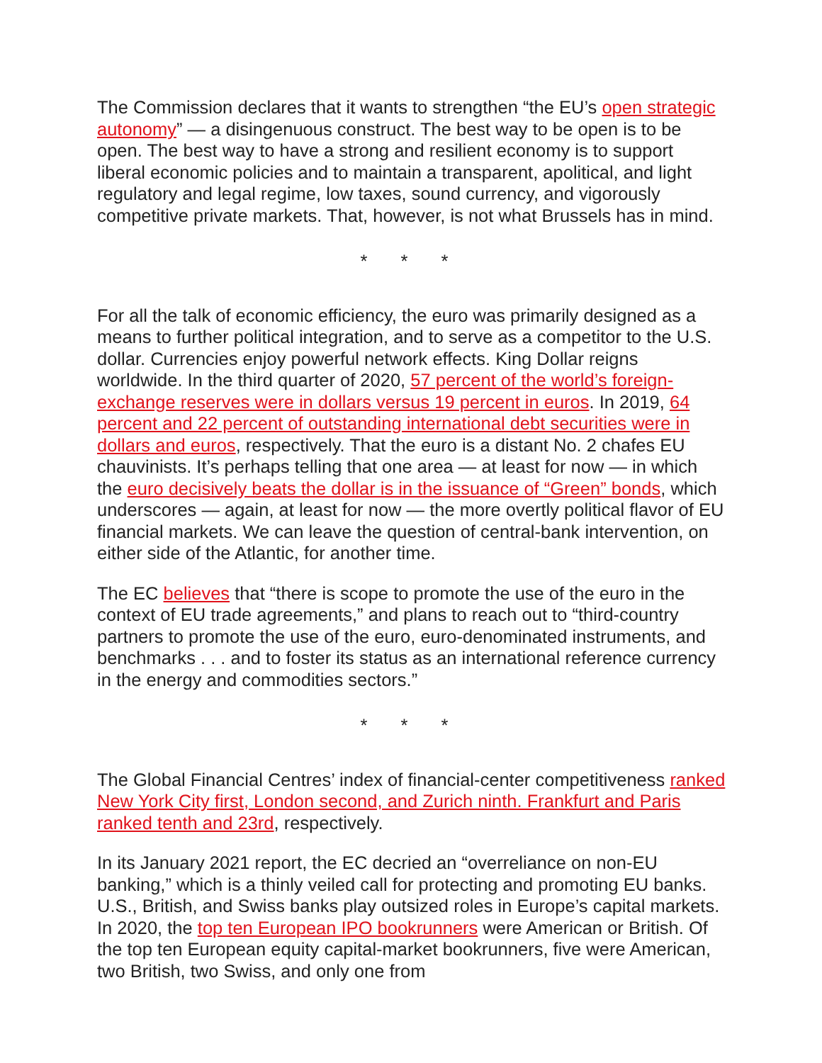The Commission declares that it wants to strengthen “the EU’s open strategic autonomy” — a disingenuous construct. The best way to be open is to be open. The best way to have a strong and resilient economy is to support liberal economic policies and to maintain a transparent, apolitical, and light regulatory and legal regime, low taxes, sound currency, and vigorously competitive private markets. That, however, is not what Brussels has in mind.
* * *
For all the talk of economic efficiency, the euro was primarily designed as a means to further political integration, and to serve as a competitor to the U.S. dollar. Currencies enjoy powerful network effects. King Dollar reigns worldwide. In the third quarter of 2020, 57 percent of the world’s foreign-exchange reserves were in dollars versus 19 percent in euros. In 2019, 64 percent and 22 percent of outstanding international debt securities were in dollars and euros, respectively. That the euro is a distant No. 2 chafes EU chauvinists. It’s perhaps telling that one area — at least for now — in which the euro decisively beats the dollar is in the issuance of “Green” bonds, which underscores — again, at least for now — the more overtly political flavor of EU financial markets. We can leave the question of central-bank intervention, on either side of the Atlantic, for another time.
The EC believes that “there is scope to promote the use of the euro in the context of EU trade agreements,” and plans to reach out to “third-country partners to promote the use of the euro, euro-denominated instruments, and benchmarks . . . and to foster its status as an international reference currency in the energy and commodities sectors.”
* * *
The Global Financial Centres’ index of financial-center competitiveness ranked New York City first, London second, and Zurich ninth. Frankfurt and Paris ranked tenth and 23rd, respectively.
In its January 2021 report, the EC decried an “overreliance on non-EU banking,” which is a thinly veiled call for protecting and promoting EU banks. U.S., British, and Swiss banks play outsized roles in Europe’s capital markets. In 2020, the top ten European IPO bookrunners were American or British. Of the top ten European equity capital-market bookrunners, five were American, two British, two Swiss, and only one from